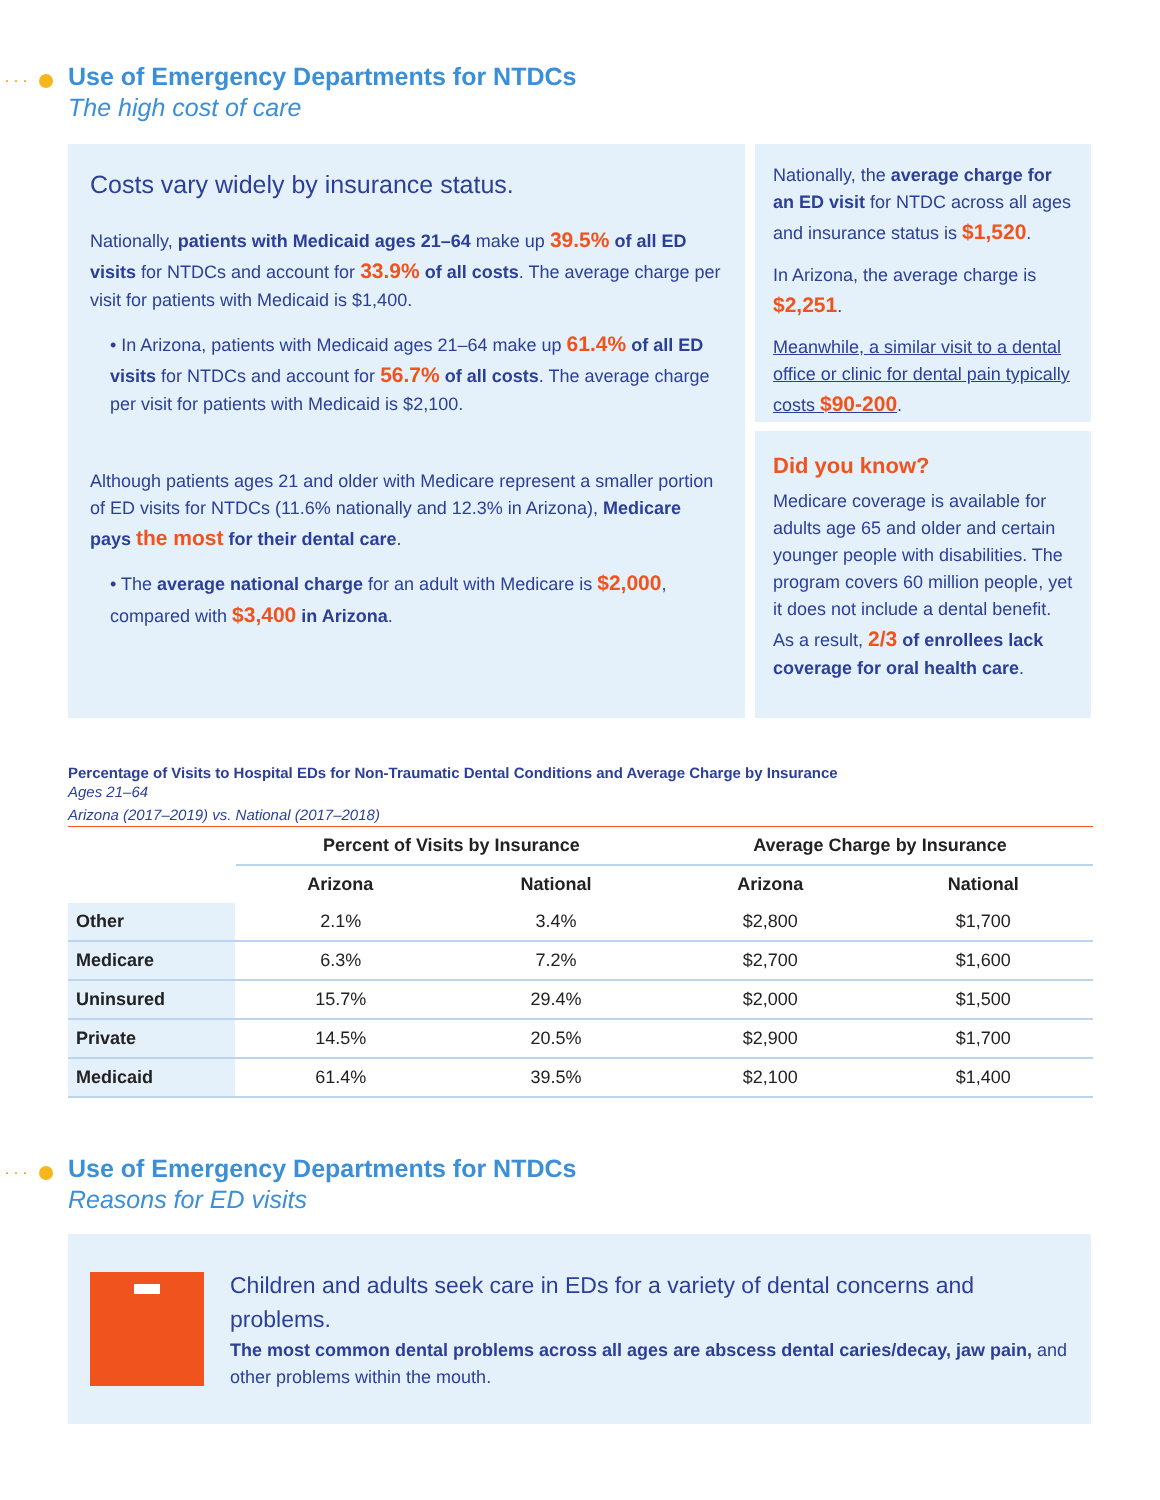···
Use of Emergency Departments for NTDCs
The high cost of care
Costs vary widely by insurance status.
Nationally, patients with Medicaid ages 21–64 make up 39.5% of all ED visits for NTDCs and account for 33.9% of all costs. The average charge per visit for patients with Medicaid is $1,400.
• In Arizona, patients with Medicaid ages 21–64 make up 61.4% of all ED visits for NTDCs and account for 56.7% of all costs. The average charge per visit for patients with Medicaid is $2,100.
Although patients ages 21 and older with Medicare represent a smaller portion of ED visits for NTDCs (11.6% nationally and 12.3% in Arizona), Medicare pays the most for their dental care.
• The average national charge for an adult with Medicare is $2,000, compared with $3,400 in Arizona.
Nationally, the average charge for an ED visit for NTDC across all ages and insurance status is $1,520.
In Arizona, the average charge is $2,251.
Meanwhile, a similar visit to a dental office or clinic for dental pain typically costs $90-200.
Did you know?
Medicare coverage is available for adults age 65 and older and certain younger people with disabilities. The program covers 60 million people, yet it does not include a dental benefit. As a result, 2/3 of enrollees lack coverage for oral health care.
Percentage of Visits to Hospital EDs for Non-Traumatic Dental Conditions and Average Charge by Insurance
Ages 21–64
Arizona (2017–2019) vs. National (2017–2018)
| | Percent of Visits by Insurance | | Average Charge by Insurance | |
| --- | --- | --- | --- | --- |
| | Arizona | National | Arizona | National |
| Other | 2.1% | 3.4% | $2,800 | $1,700 |
| Medicare | 6.3% | 7.2% | $2,700 | $1,600 |
| Uninsured | 15.7% | 29.4% | $2,000 | $1,500 |
| Private | 14.5% | 20.5% | $2,900 | $1,700 |
| Medicaid | 61.4% | 39.5% | $2,100 | $1,400 |
···
Use of Emergency Departments for NTDCs
Reasons for ED visits
Children and adults seek care in EDs for a variety of dental concerns and problems.
The most common dental problems across all ages are abscess dental caries/decay, jaw pain, and other problems within the mouth.